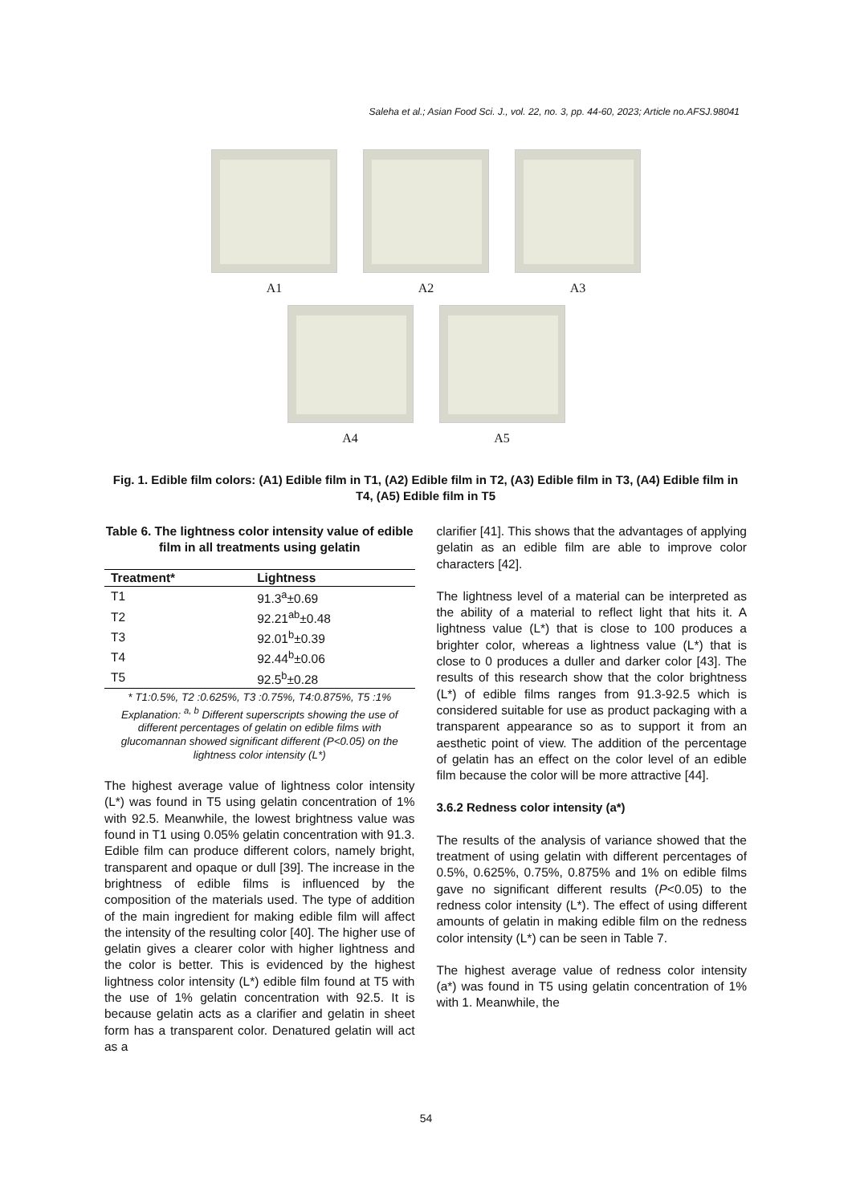Saleha et al.; Asian Food Sci. J., vol. 22, no. 3, pp. 44-60, 2023; Article no.AFSJ.98041
A1 A2 A3
A4 A5
Fig. 1. Edible film colors: (A1) Edible film in T1, (A2) Edible film in T2, (A3) Edible film in T3, (A4) Edible film in T4, (A5) Edible film in T5
Table 6. The lightness color intensity value of edible film in all treatments using gelatin
| Treatment* | Lightness |
| --- | --- |
| T1 | 91.3<sup>a</sup>±0.69 |
| T2 | 92.21<sup>ab</sup>±0.48 |
| T3 | 92.01<sup>b</sup>±0.39 |
| T4 | 92.44<sup>b</sup>±0.06 |
| T5 | 92.5<sup>b</sup>±0.28 |
* T1:0.5%, T2 :0.625%, T3 :0.75%, T4:0.875%, T5 :1%
Explanation: <sup>a, b</sup> Different superscripts showing the use of different percentages of gelatin on edible films with glucomannan showed significant different (P<0.05) on the lightness color intensity (L*)
The highest average value of lightness color intensity (L*) was found in T5 using gelatin concentration of 1% with 92.5. Meanwhile, the lowest brightness value was found in T1 using 0.05% gelatin concentration with 91.3. Edible film can produce different colors, namely bright, transparent and opaque or dull [39]. The increase in the brightness of edible films is influenced by the composition of the materials used. The type of addition of the main ingredient for making edible film will affect the intensity of the resulting color [40]. The higher use of gelatin gives a clearer color with higher lightness and the color is better. This is evidenced by the highest lightness color intensity (L*) edible film found at T5 with the use of 1% gelatin concentration with 92.5. It is because gelatin acts as a clarifier and gelatin in sheet form has a transparent color. Denatured gelatin will act as a
clarifier [41]. This shows that the advantages of applying gelatin as an edible film are able to improve color characters [42].
The lightness level of a material can be interpreted as the ability of a material to reflect light that hits it. A lightness value (L*) that is close to 100 produces a brighter color, whereas a lightness value (L*) that is close to 0 produces a duller and darker color [43]. The results of this research show that the color brightness (L*) of edible films ranges from 91.3-92.5 which is considered suitable for use as product packaging with a transparent appearance so as to support it from an aesthetic point of view. The addition of the percentage of gelatin has an effect on the color level of an edible film because the color will be more attractive [44].
3.6.2 Redness color intensity (a*)
The results of the analysis of variance showed that the treatment of using gelatin with different percentages of 0.5%, 0.625%, 0.75%, 0.875% and 1% on edible films gave no significant different results (P<0.05) to the redness color intensity (L*). The effect of using different amounts of gelatin in making edible film on the redness color intensity (L*) can be seen in Table 7.
The highest average value of redness color intensity (a*) was found in T5 using gelatin concentration of 1% with 1. Meanwhile, the
54